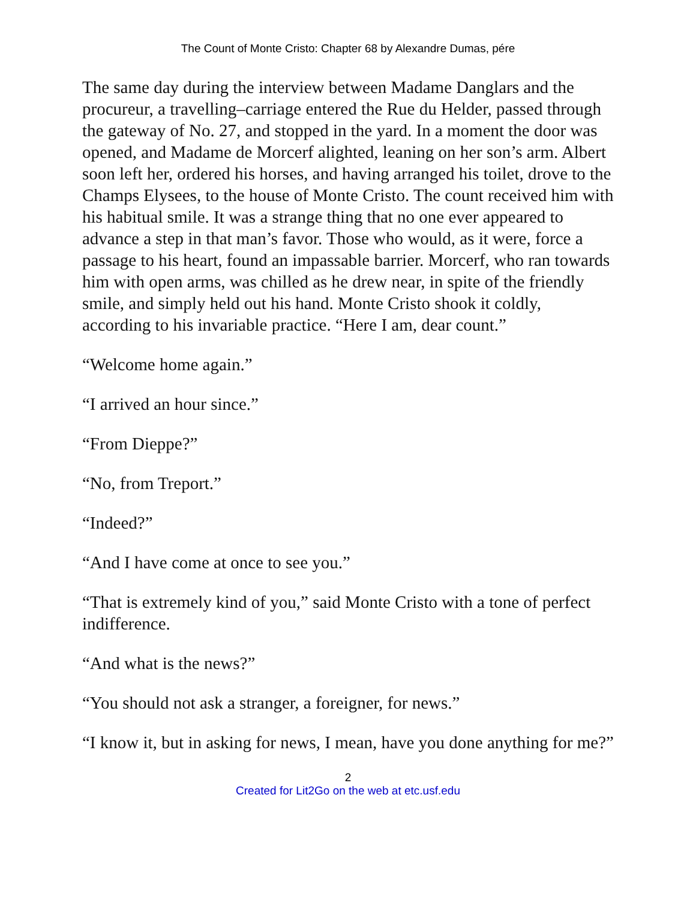The Count of Monte Cristo: Chapter 68 by Alexandre Dumas, pére
The same day during the interview between Madame Danglars and the procureur, a travelling–carriage entered the Rue du Helder, passed through the gateway of No. 27, and stopped in the yard. In a moment the door was opened, and Madame de Morcerf alighted, leaning on her son’s arm. Albert soon left her, ordered his horses, and having arranged his toilet, drove to the Champs Elysees, to the house of Monte Cristo. The count received him with his habitual smile. It was a strange thing that no one ever appeared to advance a step in that man’s favor. Those who would, as it were, force a passage to his heart, found an impassable barrier. Morcerf, who ran towards him with open arms, was chilled as he drew near, in spite of the friendly smile, and simply held out his hand. Monte Cristo shook it coldly, according to his invariable practice. “Here I am, dear count.”
“Welcome home again.”
“I arrived an hour since.”
“From Dieppe?”
“No, from Treport.”
“Indeed?”
“And I have come at once to see you.”
“That is extremely kind of you,” said Monte Cristo with a tone of perfect indifference.
“And what is the news?”
“You should not ask a stranger, a foreigner, for news.”
“I know it, but in asking for news, I mean, have you done anything for me?”
2
Created for Lit2Go on the web at etc.usf.edu